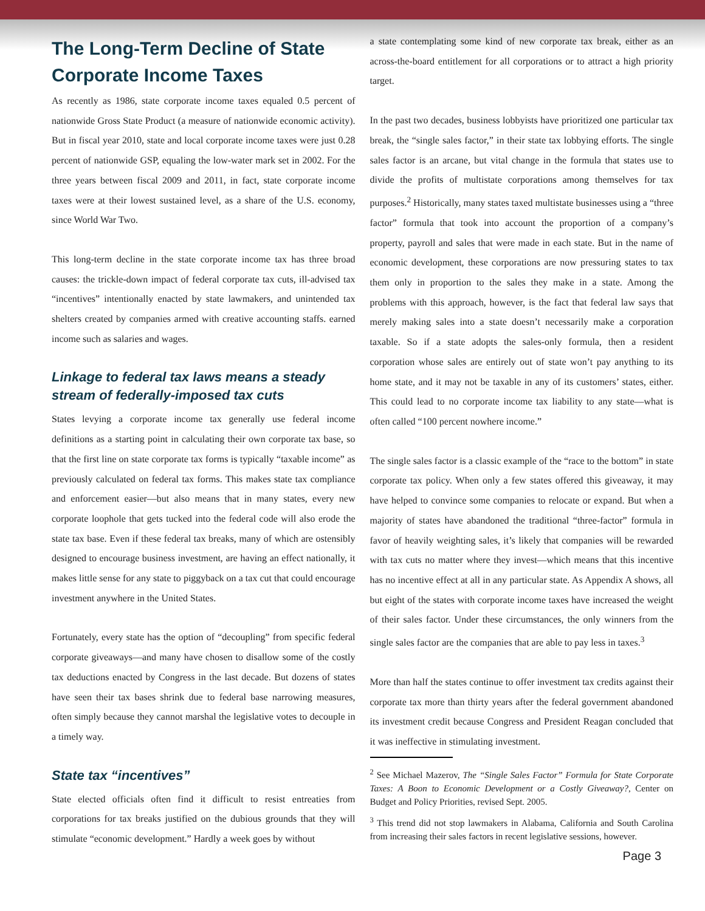The Long-Term Decline of State Corporate Income Taxes
As recently as 1986, state corporate income taxes equaled 0.5 percent of nationwide Gross State Product (a measure of nationwide economic activity). But in fiscal year 2010, state and local corporate income taxes were just 0.28 percent of nationwide GSP, equaling the low-water mark set in 2002. For the three years between fiscal 2009 and 2011, in fact, state corporate income taxes were at their lowest sustained level, as a share of the U.S. economy, since World War Two.
This long-term decline in the state corporate income tax has three broad causes: the trickle-down impact of federal corporate tax cuts, ill-advised tax “incentives” intentionally enacted by state lawmakers, and unintended tax shelters created by companies armed with creative accounting staffs. earned income such as salaries and wages.
Linkage to federal tax laws means a steady stream of federally-imposed tax cuts
States levying a corporate income tax generally use federal income definitions as a starting point in calculating their own corporate tax base, so that the first line on state corporate tax forms is typically “taxable income” as previously calculated on federal tax forms. This makes state tax compliance and enforcement easier—but also means that in many states, every new corporate loophole that gets tucked into the federal code will also erode the state tax base. Even if these federal tax breaks, many of which are ostensibly designed to encourage business investment, are having an effect nationally, it makes little sense for any state to piggyback on a tax cut that could encourage investment anywhere in the United States.
Fortunately, every state has the option of “decoupling” from specific federal corporate giveaways—and many have chosen to disallow some of the costly tax deductions enacted by Congress in the last decade. But dozens of states have seen their tax bases shrink due to federal base narrowing measures, often simply because they cannot marshal the legislative votes to decouple in a timely way.
State tax “incentives”
State elected officials often find it difficult to resist entreaties from corporations for tax breaks justified on the dubious grounds that they will stimulate “economic development.” Hardly a week goes by without
a state contemplating some kind of new corporate tax break, either as an across-the-board entitlement for all corporations or to attract a high priority target.
In the past two decades, business lobbyists have prioritized one particular tax break, the “single sales factor,” in their state tax lobbying efforts. The single sales factor is an arcane, but vital change in the formula that states use to divide the profits of multistate corporations among themselves for tax purposes.<sup>2</sup> Historically, many states taxed multistate businesses using a “three factor” formula that took into account the proportion of a company’s property, payroll and sales that were made in each state. But in the name of economic development, these corporations are now pressuring states to tax them only in proportion to the sales they make in a state. Among the problems with this approach, however, is the fact that federal law says that merely making sales into a state doesn’t necessarily make a corporation taxable. So if a state adopts the sales-only formula, then a resident corporation whose sales are entirely out of state won’t pay anything to its home state, and it may not be taxable in any of its customers’ states, either. This could lead to no corporate income tax liability to any state—what is often called “100 percent nowhere income.”
The single sales factor is a classic example of the “race to the bottom” in state corporate tax policy. When only a few states offered this giveaway, it may have helped to convince some companies to relocate or expand. But when a majority of states have abandoned the traditional “three-factor” formula in favor of heavily weighting sales, it’s likely that companies will be rewarded with tax cuts no matter where they invest—which means that this incentive has no incentive effect at all in any particular state. As Appendix A shows, all but eight of the states with corporate income taxes have increased the weight of their sales factor. Under these circumstances, the only winners from the single sales factor are the companies that are able to pay less in taxes.<sup>3</sup>
More than half the states continue to offer investment tax credits against their corporate tax more than thirty years after the federal government abandoned its investment credit because Congress and President Reagan concluded that it was ineffective in stimulating investment.
<sup>2</sup> See Michael Mazerov, The “Single Sales Factor” Formula for State Corporate Taxes: A Boon to Economic Development or a Costly Giveaway?, Center on Budget and Policy Priorities, revised Sept. 2005.
<sup>3</sup> This trend did not stop lawmakers in Alabama, California and South Carolina from increasing their sales factors in recent legislative sessions, however.
Page 3